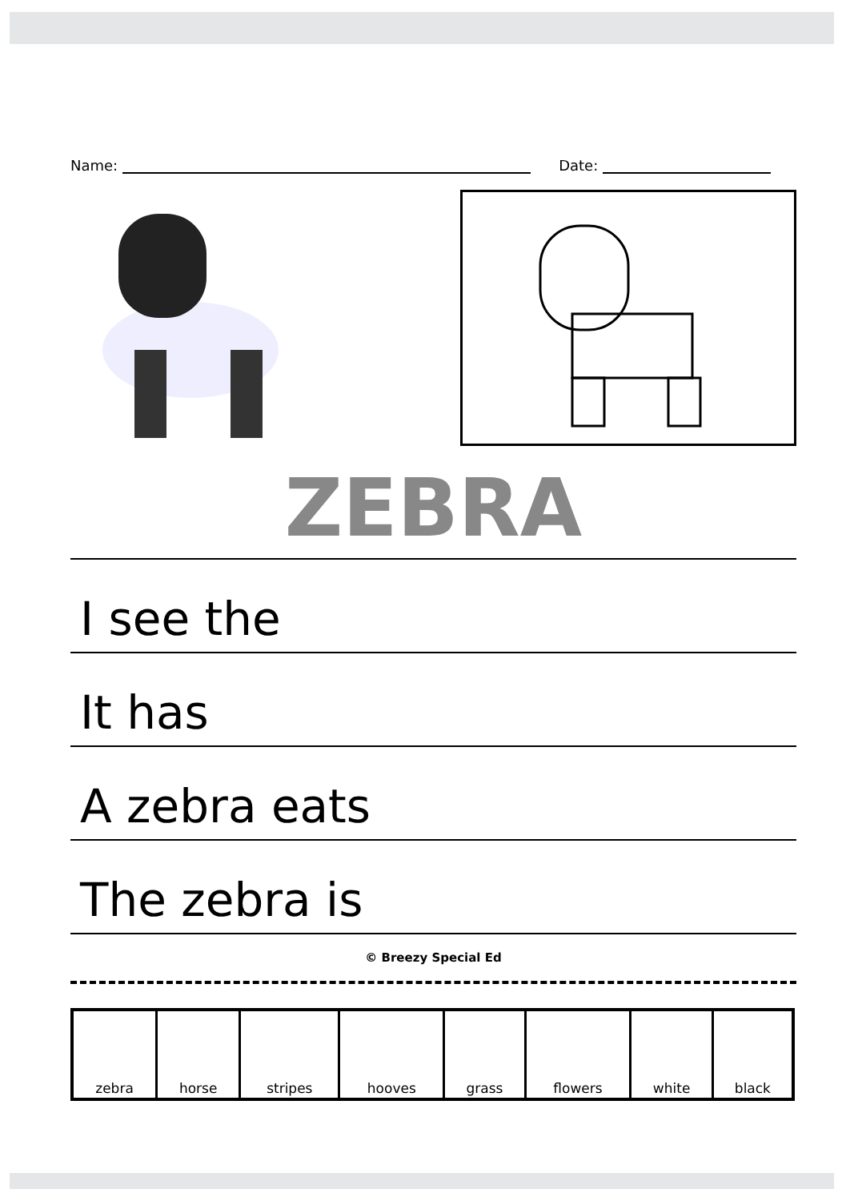Name: Date:
ZEBRA
I see the
It has
A zebra eats
The zebra is
© Breezy Special Ed
| zebra | horse | stripes | hooves | grass | flowers | white | black |